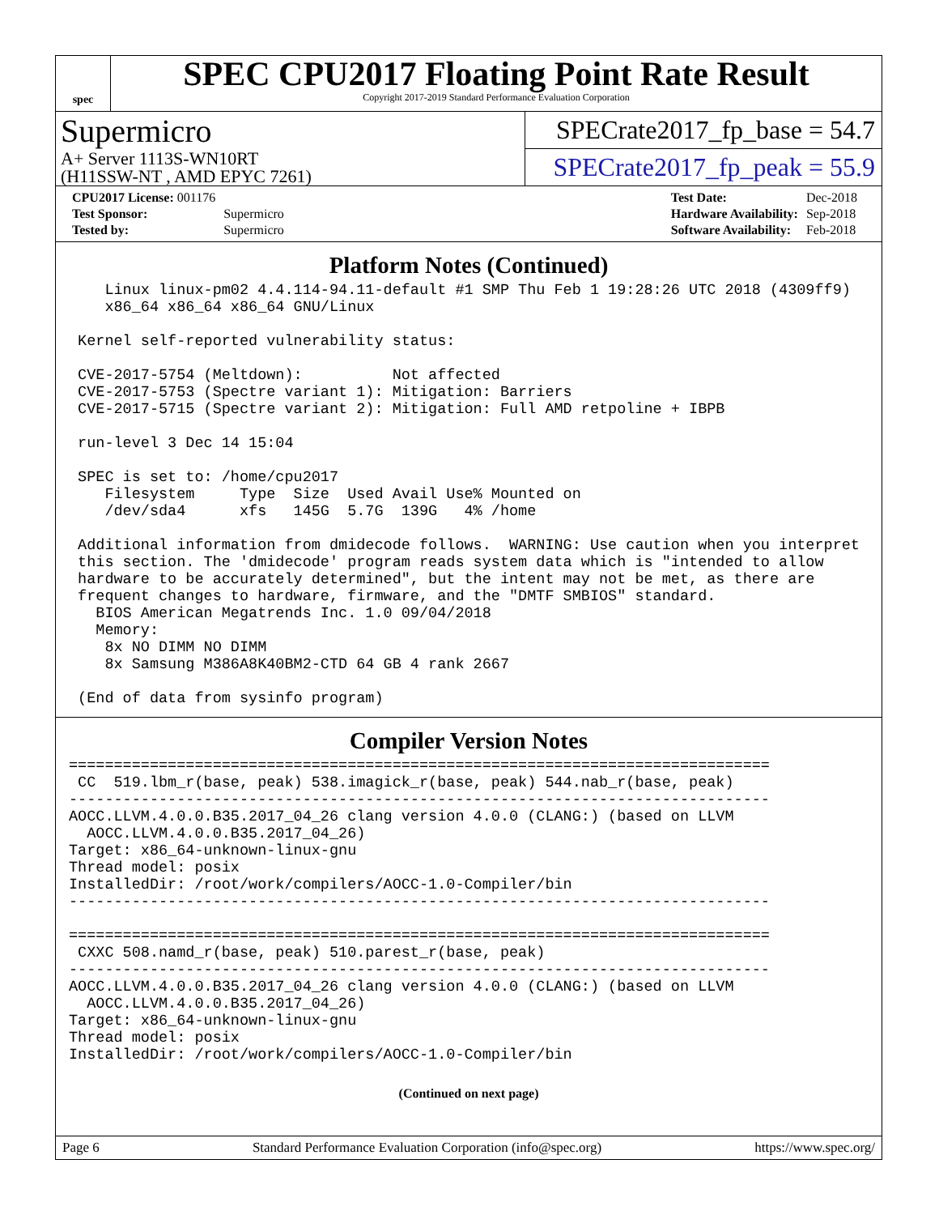spec
SPEC CPU2017 Floating Point Rate Result
Copyright 2017-2019 Standard Performance Evaluation Corporation
Supermicro
A+ Server 1113S-WN10RT
(H11SSW-NT , AMD EPYC 7261)
SPECrate2017_fp_base = 54.7
SPECrate2017_fp_peak = 55.9
| CPU2017 License: 001176 | |
| Test Sponsor: | Supermicro |
| Tested by: | Supermicro |
| Test Date: | Dec-2018 |
| Hardware Availability: | Sep-2018 |
| Software Availability: | Feb-2018 |
Platform Notes (Continued)
    Linux linux-pm02 4.4.114-94.11-default #1 SMP Thu Feb 1 19:28:26 UTC 2018 (4309ff9)
    x86_64 x86_64 x86_64 GNU/Linux

 Kernel self-reported vulnerability status:

 CVE-2017-5754 (Meltdown):          Not affected
 CVE-2017-5753 (Spectre variant 1): Mitigation: Barriers
 CVE-2017-5715 (Spectre variant 2): Mitigation: Full AMD retpoline + IBPB

 run-level 3 Dec 14 15:04

 SPEC is set to: /home/cpu2017
    Filesystem     Type  Size  Used Avail Use% Mounted on
    /dev/sda4      xfs   145G  5.7G  139G   4% /home

 Additional information from dmidecode follows.  WARNING: Use caution when you interpret
 this section. The 'dmidecode' program reads system data which is "intended to allow
 hardware to be accurately determined", but the intent may not be met, as there are
 frequent changes to hardware, firmware, and the "DMTF SMBIOS" standard.
   BIOS American Megatrends Inc. 1.0 09/04/2018
   Memory:
    8x NO DIMM NO DIMM
    8x Samsung M386A8K40BM2-CTD 64 GB 4 rank 2667

 (End of data from sysinfo program)
Compiler Version Notes
==============================================================================
 CC  519.lbm_r(base, peak) 538.imagick_r(base, peak) 544.nab_r(base, peak)
------------------------------------------------------------------------------
AOCC.LLVM.4.0.0.B35.2017_04_26 clang version 4.0.0 (CLANG:) (based on LLVM
  AOCC.LLVM.4.0.0.B35.2017_04_26)
Target: x86_64-unknown-linux-gnu
Thread model: posix
InstalledDir: /root/work/compilers/AOCC-1.0-Compiler/bin
------------------------------------------------------------------------------

==============================================================================
 CXXC 508.namd_r(base, peak) 510.parest_r(base, peak)
------------------------------------------------------------------------------
AOCC.LLVM.4.0.0.B35.2017_04_26 clang version 4.0.0 (CLANG:) (based on LLVM
  AOCC.LLVM.4.0.0.B35.2017_04_26)
Target: x86_64-unknown-linux-gnu
Thread model: posix
InstalledDir: /root/work/compilers/AOCC-1.0-Compiler/bin
(Continued on next page)
Page 6 Standard Performance Evaluation Corporation (info@spec.org) https://www.spec.org/